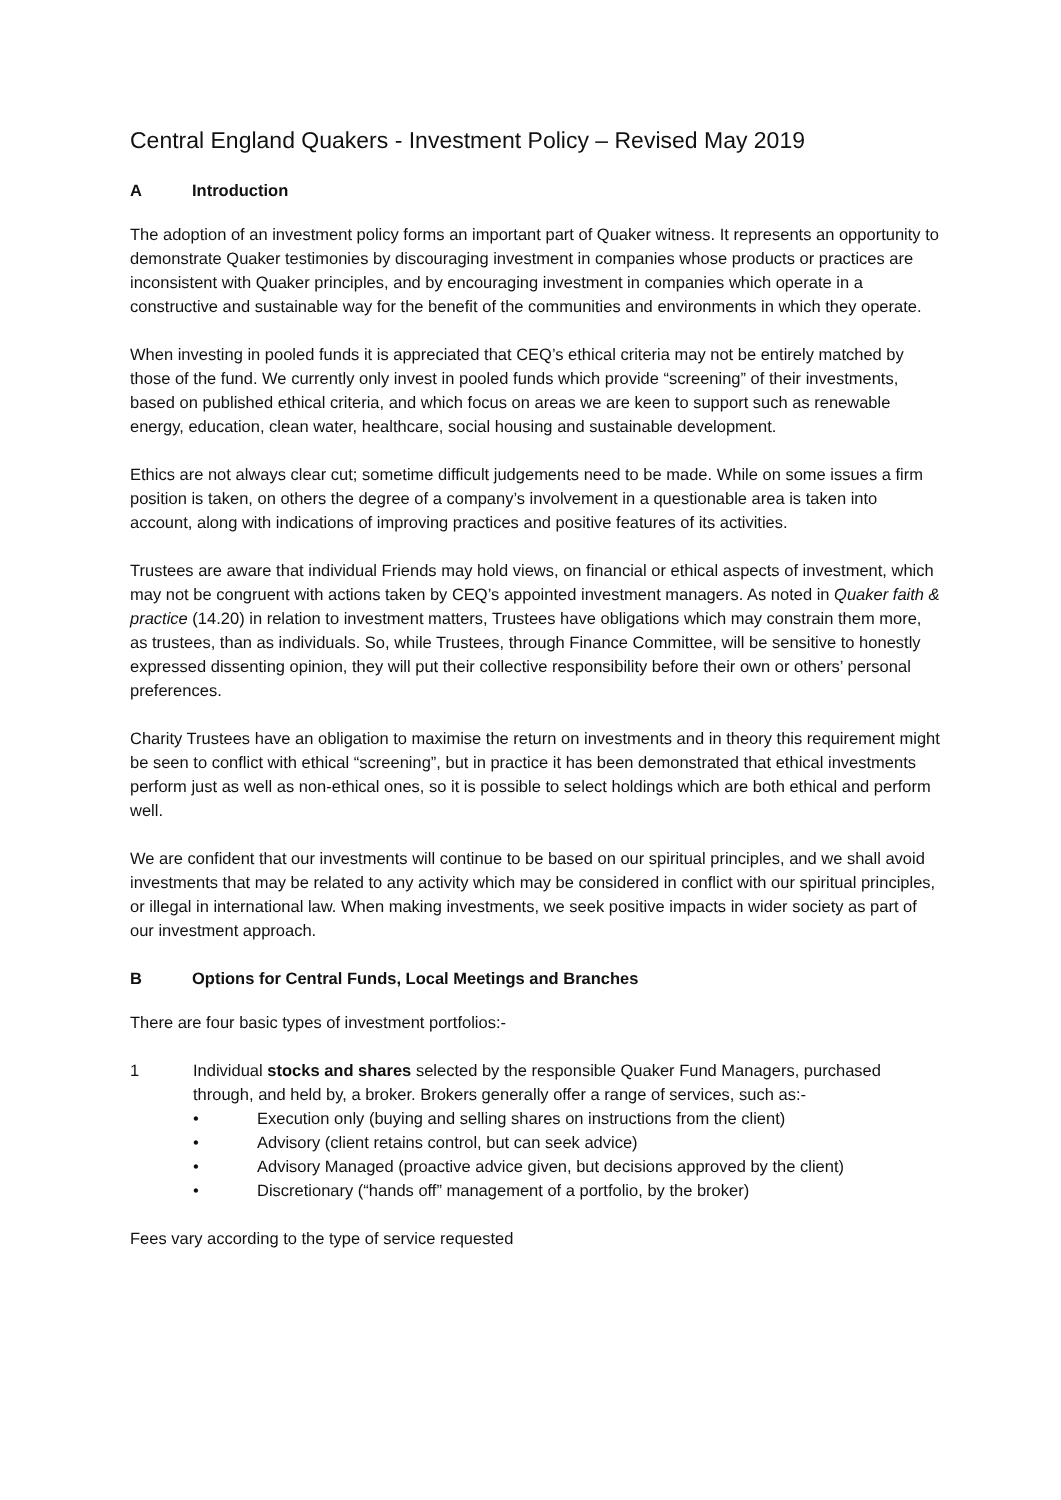Central England Quakers - Investment Policy – Revised May 2019
A Introduction
The adoption of an investment policy forms an important part of Quaker witness. It represents an opportunity to demonstrate Quaker testimonies by discouraging investment in companies whose products or practices are inconsistent with Quaker principles, and by encouraging investment in companies which operate in a constructive and sustainable way for the benefit of the communities and environments in which they operate.
When investing in pooled funds it is appreciated that CEQ’s ethical criteria may not be entirely matched by those of the fund. We currently only invest in pooled funds which provide “screening” of their investments, based on published ethical criteria, and which focus on areas we are keen to support such as renewable energy, education, clean water, healthcare, social housing and sustainable development.
Ethics are not always clear cut; sometime difficult judgements need to be made. While on some issues a firm position is taken, on others the degree of a company’s involvement in a questionable area is taken into account, along with indications of improving practices and positive features of its activities.
Trustees are aware that individual Friends may hold views, on financial or ethical aspects of investment, which may not be congruent with actions taken by CEQ’s appointed investment managers. As noted in Quaker faith & practice (14.20) in relation to investment matters, Trustees have obligations which may constrain them more, as trustees, than as individuals. So, while Trustees, through Finance Committee, will be sensitive to honestly expressed dissenting opinion, they will put their collective responsibility before their own or others’ personal preferences.
Charity Trustees have an obligation to maximise the return on investments and in theory this requirement might be seen to conflict with ethical “screening”, but in practice it has been demonstrated that ethical investments perform just as well as non-ethical ones, so it is possible to select holdings which are both ethical and perform well.
We are confident that our investments will continue to be based on our spiritual principles, and we shall avoid investments that may be related to any activity which may be considered in conflict with our spiritual principles, or illegal in international law. When making investments, we seek positive impacts in wider society as part of our investment approach.
B Options for Central Funds, Local Meetings and Branches
There are four basic types of investment portfolios:-
1 Individual stocks and shares selected by the responsible Quaker Fund Managers, purchased through, and held by, a broker. Brokers generally offer a range of services, such as:-
• Execution only (buying and selling shares on instructions from the client)
• Advisory (client retains control, but can seek advice)
• Advisory Managed (proactive advice given, but decisions approved by the client)
• Discretionary (“hands off” management of a portfolio, by the broker)
Fees vary according to the type of service requested